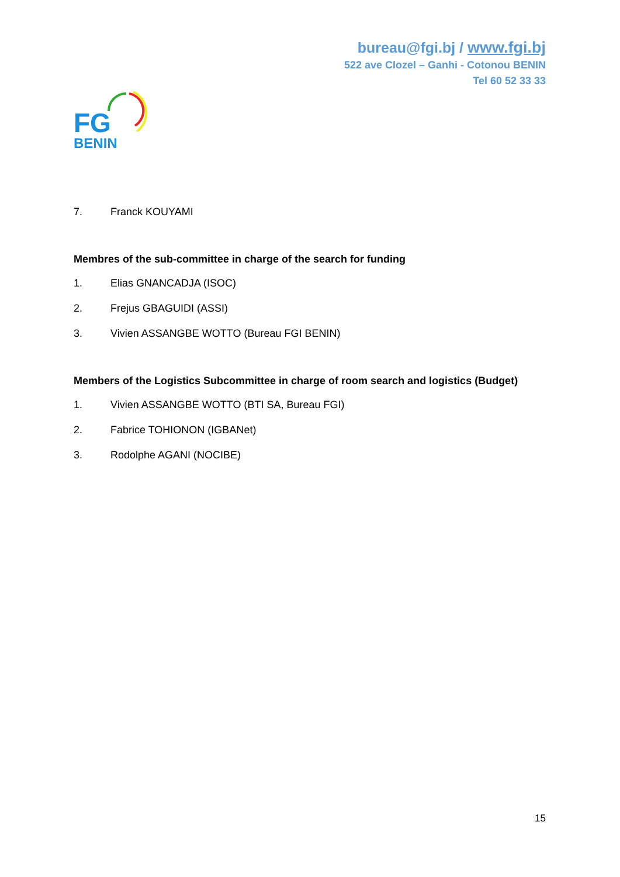bureau@fgi.bj / www.fgi.bj
522 ave Clozel – Ganhi - Cotonou BENIN
Tel 60 52 33 33
FG
BENIN
7. Franck KOUYAMI
Membres of the sub-committee in charge of the search for funding
1. Elias GNANCADJA (ISOC)
2. Frejus GBAGUIDI (ASSI)
3. Vivien ASSANGBE WOTTO (Bureau FGI BENIN)
Members of the Logistics Subcommittee in charge of room search and logistics (Budget)
1. Vivien ASSANGBE WOTTO (BTI SA, Bureau FGI)
2. Fabrice TOHIONON (IGBANet)
3. Rodolphe AGANI (NOCIBE)
15